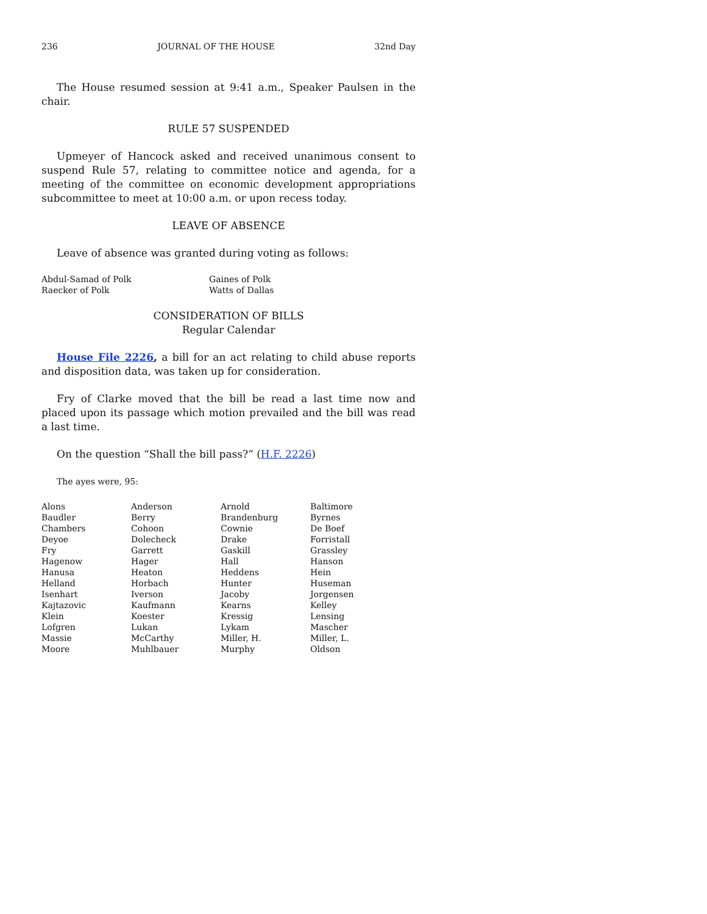236 JOURNAL OF THE HOUSE 32nd Day
The House resumed session at 9:41 a.m., Speaker Paulsen in the chair.
RULE 57 SUSPENDED
Upmeyer of Hancock asked and received unanimous consent to suspend Rule 57, relating to committee notice and agenda, for a meeting of the committee on economic development appropriations subcommittee to meet at 10:00 a.m. or upon recess today.
LEAVE OF ABSENCE
Leave of absence was granted during voting as follows:
| Abdul-Samad of Polk | Gaines of Polk |
| Raecker of Polk | Watts of Dallas |
CONSIDERATION OF BILLS
Regular Calendar
House File 2226, a bill for an act relating to child abuse reports and disposition data, was taken up for consideration.
Fry of Clarke moved that the bill be read a last time now and placed upon its passage which motion prevailed and the bill was read a last time.
On the question “Shall the bill pass?” (H.F. 2226)
The ayes were, 95:
| Alons | Anderson | Arnold | Baltimore |
| Baudler | Berry | Brandenburg | Byrnes |
| Chambers | Cohoon | Cownie | De Boef |
| Deyoe | Dolecheck | Drake | Forristall |
| Fry | Garrett | Gaskill | Grassley |
| Hagenow | Hager | Hall | Hanson |
| Hanusa | Heaton | Heddens | Hein |
| Helland | Horbach | Hunter | Huseman |
| Isenhart | Iverson | Jacoby | Jorgensen |
| Kajtazovic | Kaufmann | Kearns | Kelley |
| Klein | Koester | Kressig | Lensing |
| Lofgren | Lukan | Lykam | Mascher |
| Massie | McCarthy | Miller, H. | Miller, L. |
| Moore | Muhlbauer | Murphy | Oldson |